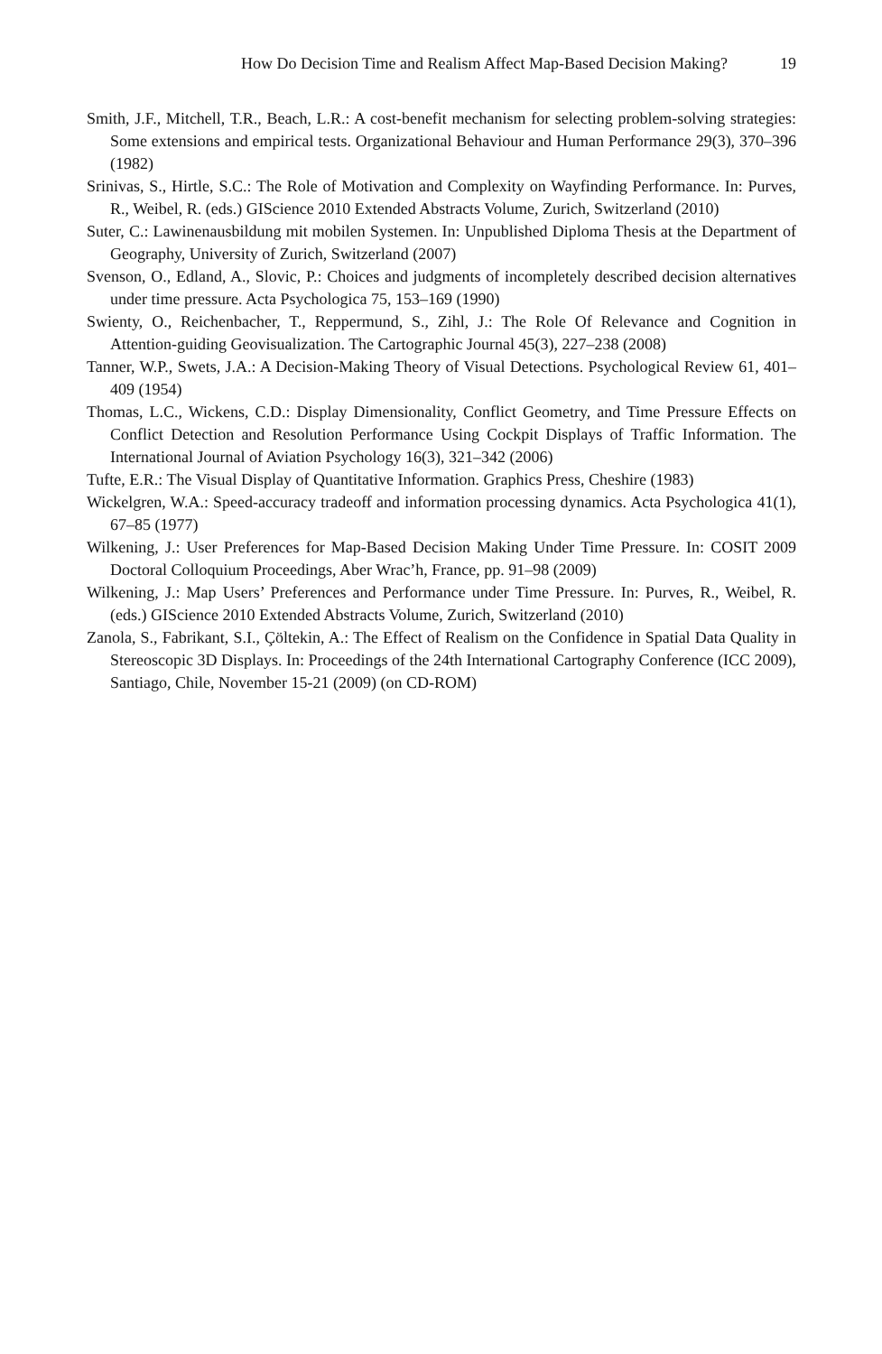How Do Decision Time and Realism Affect Map-Based Decision Making? 19
Smith, J.F., Mitchell, T.R., Beach, L.R.: A cost-benefit mechanism for selecting problem-solving strategies: Some extensions and empirical tests. Organizational Behaviour and Human Performance 29(3), 370–396 (1982)
Srinivas, S., Hirtle, S.C.: The Role of Motivation and Complexity on Wayfinding Performance. In: Purves, R., Weibel, R. (eds.) GIScience 2010 Extended Abstracts Volume, Zurich, Switzerland (2010)
Suter, C.: Lawinenausbildung mit mobilen Systemen. In: Unpublished Diploma Thesis at the Department of Geography, University of Zurich, Switzerland (2007)
Svenson, O., Edland, A., Slovic, P.: Choices and judgments of incompletely described decision alternatives under time pressure. Acta Psychologica 75, 153–169 (1990)
Swienty, O., Reichenbacher, T., Reppermund, S., Zihl, J.: The Role Of Relevance and Cognition in Attention-guiding Geovisualization. The Cartographic Journal 45(3), 227–238 (2008)
Tanner, W.P., Swets, J.A.: A Decision-Making Theory of Visual Detections. Psychological Review 61, 401–409 (1954)
Thomas, L.C., Wickens, C.D.: Display Dimensionality, Conflict Geometry, and Time Pressure Effects on Conflict Detection and Resolution Performance Using Cockpit Displays of Traffic Information. The International Journal of Aviation Psychology 16(3), 321–342 (2006)
Tufte, E.R.: The Visual Display of Quantitative Information. Graphics Press, Cheshire (1983)
Wickelgren, W.A.: Speed-accuracy tradeoff and information processing dynamics. Acta Psychologica 41(1), 67–85 (1977)
Wilkening, J.: User Preferences for Map-Based Decision Making Under Time Pressure. In: COSIT 2009 Doctoral Colloquium Proceedings, Aber Wrac’h, France, pp. 91–98 (2009)
Wilkening, J.: Map Users’ Preferences and Performance under Time Pressure. In: Purves, R., Weibel, R. (eds.) GIScience 2010 Extended Abstracts Volume, Zurich, Switzerland (2010)
Zanola, S., Fabrikant, S.I., Çöltekin, A.: The Effect of Realism on the Confidence in Spatial Data Quality in Stereoscopic 3D Displays. In: Proceedings of the 24th International Cartography Conference (ICC 2009), Santiago, Chile, November 15-21 (2009) (on CD-ROM)